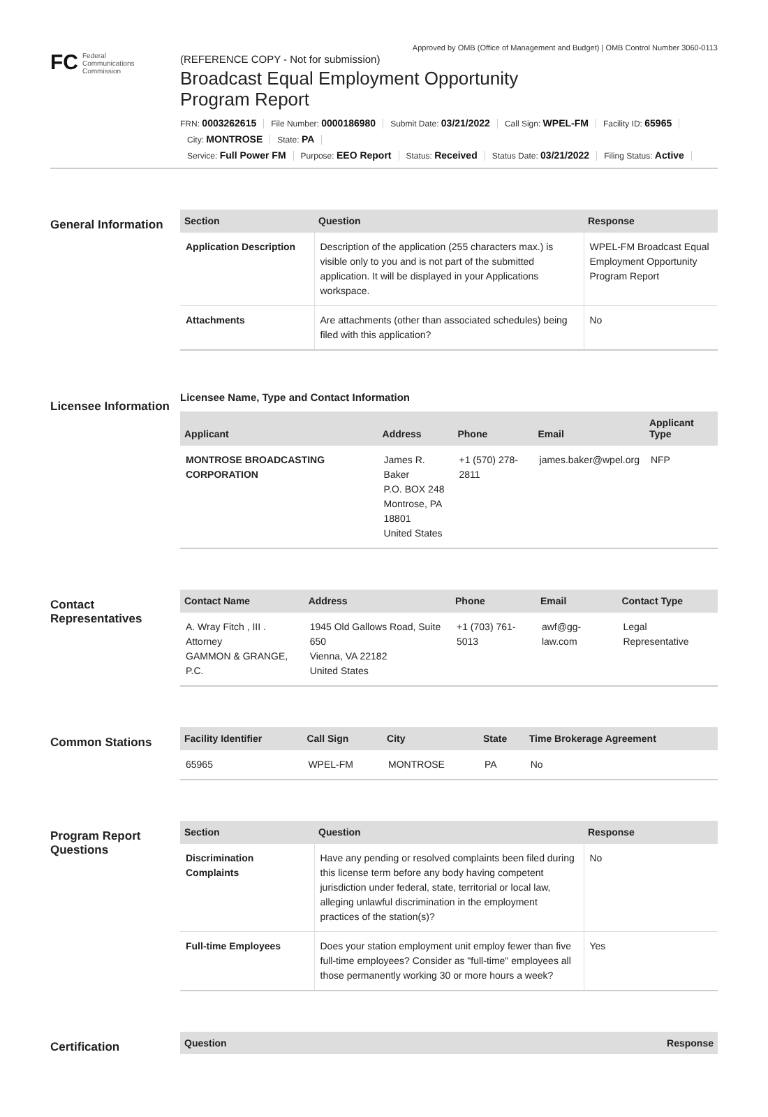Approved by OMB (Office of Management and Budget) | OMB Control Number 3060-0113
FC
Federal
Communications
Commission
(REFERENCE COPY - Not for submission)
Broadcast Equal Employment Opportunity
Program Report
FRN: 0003262615 File Number: 0000186980 Submit Date: 03/21/2022 Call Sign: WPEL-FM Facility ID: 65965
City: MONTROSE State: PA
Service: Full Power FM Purpose: EEO Report Status: Received Status Date: 03/21/2022 Filing Status: Active
General Information
| Section | Question | Response |
| --- | --- | --- |
| Application Description | Description of the application (255 characters max.) is visible only to you and is not part of the submitted application. It will be displayed in your Applications workspace. | WPEL-FM Broadcast Equal Employment Opportunity Program Report |
| Attachments | Are attachments (other than associated schedules) being filed with this application? | No |
Licensee Information
Licensee Name, Type and Contact Information
| Applicant | Address | Phone | Email | Applicant Type |
| --- | --- | --- | --- | --- |
| MONTROSE BROADCASTING CORPORATION | James R. Baker P.O. BOX 248 Montrose, PA 18801 United States | +1 (570) 278-2811 | james.baker@wpel.org | NFP |
Contact Representatives
| Contact Name | Address | Phone | Email | Contact Type |
| --- | --- | --- | --- | --- |
| A. Wray Fitch , III . Attorney GAMMON & GRANGE, P.C. | 1945 Old Gallows Road, Suite 650 Vienna, VA 22182 United States | +1 (703) 761-5013 | awf@gg-law.com | Legal Representative |
Common Stations
| Facility Identifier | Call Sign | City | State | Time Brokerage Agreement |
| --- | --- | --- | --- | --- |
| 65965 | WPEL-FM | MONTROSE | PA | No |
Program Report Questions
| Section | Question | Response |
| --- | --- | --- |
| Discrimination Complaints | Have any pending or resolved complaints been filed during this license term before any body having competent jurisdiction under federal, state, territorial or local law, alleging unlawful discrimination in the employment practices of the station(s)? | No |
| Full-time Employees | Does your station employment unit employ fewer than five full-time employees? Consider as "full-time" employees all those permanently working 30 or more hours a week? | Yes |
Certification
| Question | Response |
| --- | --- |